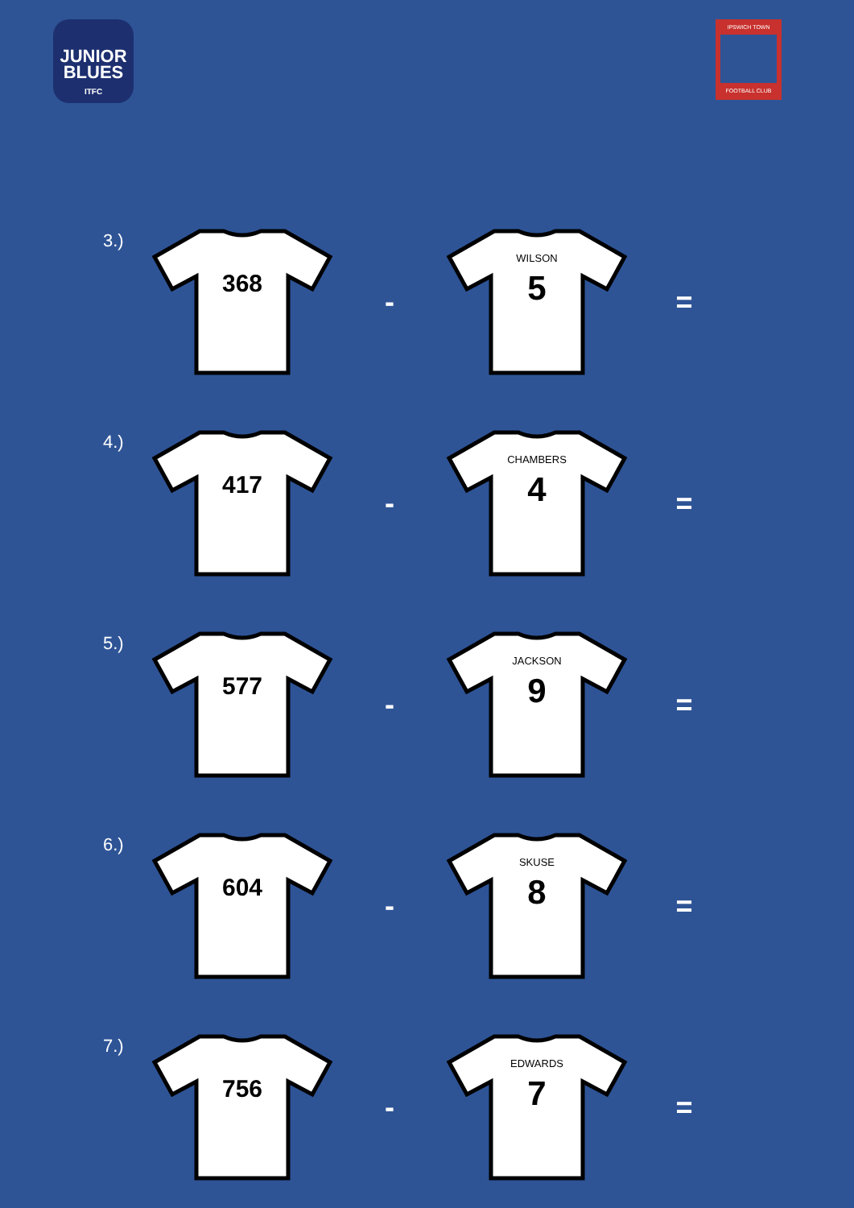JUNIOR
BLUES
ITFC
IPSWICH TOWN
FOOTBALL CLUB
3.)
368
-
WILSON
5
=
4.)
417
-
CHAMBERS
4
=
5.)
577
-
JACKSON
9
=
6.)
604
-
SKUSE
8
=
7.)
756
-
EDWARDS
7
=